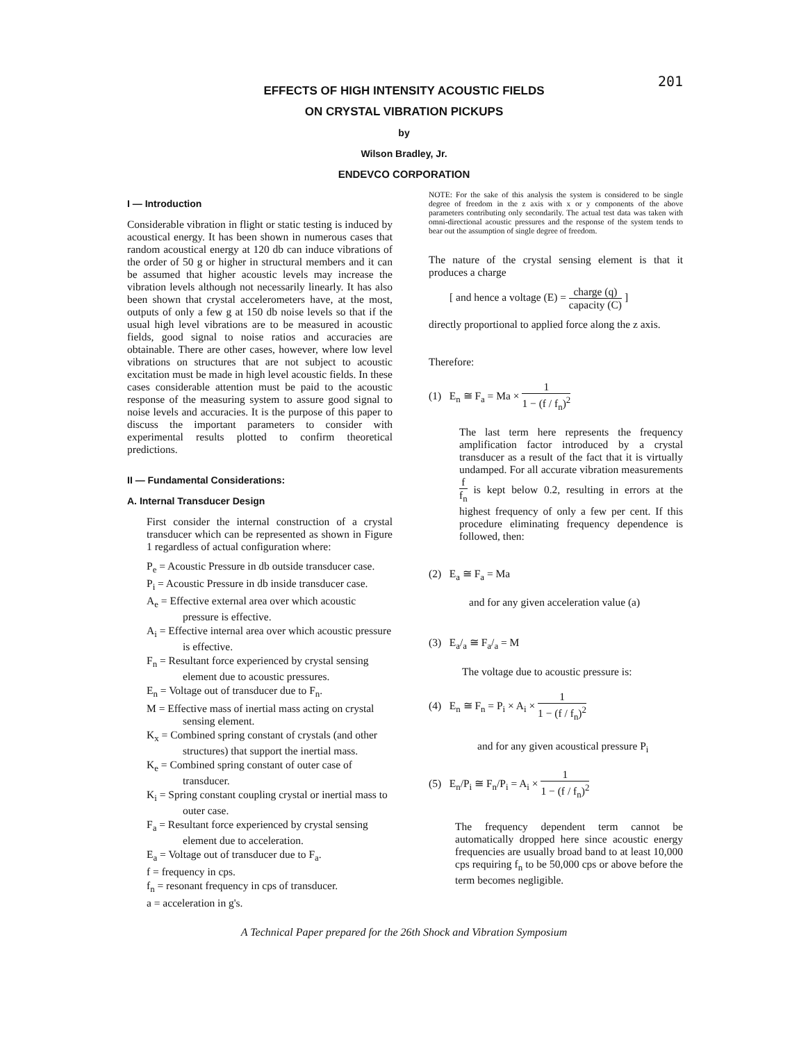201
EFFECTS OF HIGH INTENSITY ACOUSTIC FIELDS
ON CRYSTAL VIBRATION PICKUPS
by
Wilson Bradley, Jr.
ENDEVCO CORPORATION
I — Introduction
Considerable vibration in flight or static testing is induced by acoustical energy. It has been shown in numerous cases that random acoustical energy at 120 db can induce vibrations of the order of 50 g or higher in structural members and it can be assumed that higher acoustic levels may increase the vibration levels although not necessarily linearly. It has also been shown that crystal accelerometers have, at the most, outputs of only a few g at 150 db noise levels so that if the usual high level vibrations are to be measured in acoustic fields, good signal to noise ratios and accuracies are obtainable. There are other cases, however, where low level vibrations on structures that are not subject to acoustic excitation must be made in high level acoustic fields. In these cases considerable attention must be paid to the acoustic response of the measuring system to assure good signal to noise levels and accuracies. It is the purpose of this paper to discuss the important parameters to consider with experimental results plotted to confirm theoretical predictions.
II — Fundamental Considerations:
A. Internal Transducer Design
First consider the internal construction of a crystal transducer which can be represented as shown in Figure 1 regardless of actual configuration where:
P<sub>e</sub> = Acoustic Pressure in db outside transducer case.
P<sub>i</sub> = Acoustic Pressure in db inside transducer case.
A<sub>e</sub> = Effective external area over which acoustic pressure is effective.
A<sub>i</sub> = Effective internal area over which acoustic pressure is effective.
F<sub>n</sub> = Resultant force experienced by crystal sensing element due to acoustic pressures.
E<sub>n</sub> = Voltage out of transducer due to F<sub>n</sub>.
M = Effective mass of inertial mass acting on crystal sensing element.
K<sub>x</sub> = Combined spring constant of crystals (and other structures) that support the inertial mass.
K<sub>e</sub> = Combined spring constant of outer case of transducer.
K<sub>i</sub> = Spring constant coupling crystal or inertial mass to outer case.
F<sub>a</sub> = Resultant force experienced by crystal sensing element due to acceleration.
E<sub>a</sub> = Voltage out of transducer due to F<sub>a</sub>.
f = frequency in cps.
f<sub>n</sub> = resonant frequency in cps of transducer.
a = acceleration in g's.
NOTE: For the sake of this analysis the system is considered to be single degree of freedom in the z axis with x or y components of the above parameters contributing only secondarily. The actual test data was taken with omni-directional acoustic pressures and the response of the system tends to bear out the assumption of single degree of freedom.
The nature of the crystal sensing element is that it produces a charge
[ and hence a voltage (E) = charge (q) capacity (C) ]
directly proportional to applied force along the z axis.
Therefore:
(1) E<sub>n</sub> ≅ F<sub>a</sub> = Ma × 1 1 − (f / f<sub>n</sub>)<sup>2</sup>
The last term here represents the frequency amplification factor introduced by a crystal transducer as a result of the fact that it is virtually undamped. For all accurate vibration measurements f f<sub>n</sub> is kept below 0.2, resulting in errors at the highest frequency of only a few per cent. If this procedure eliminating frequency dependence is followed, then:
(2) E<sub>a</sub> ≅ F<sub>a</sub> = Ma
and for any given acceleration value (a)
(3) E<sub>a</sub>/<sub>a</sub> ≅ F<sub>a</sub>/<sub>a</sub> = M
The voltage due to acoustic pressure is:
(4) E<sub>n</sub> ≅ F<sub>n</sub> = P<sub>i</sub> × A<sub>i</sub> × 1 1 − (f / f<sub>n</sub>)<sup>2</sup>
and for any given acoustical pressure P<sub>i</sub>
(5) E<sub>n</sub>/P<sub>i</sub> ≅ F<sub>n</sub>/P<sub>i</sub> = A<sub>i</sub> × 1 1 − (f / f<sub>n</sub>)<sup>2</sup>
The frequency dependent term cannot be automatically dropped here since acoustic energy frequencies are usually broad band to at least 10,000 cps requiring f<sub>n</sub> to be 50,000 cps or above before the term becomes negligible.
A Technical Paper prepared for the 26th Shock and Vibration Symposium